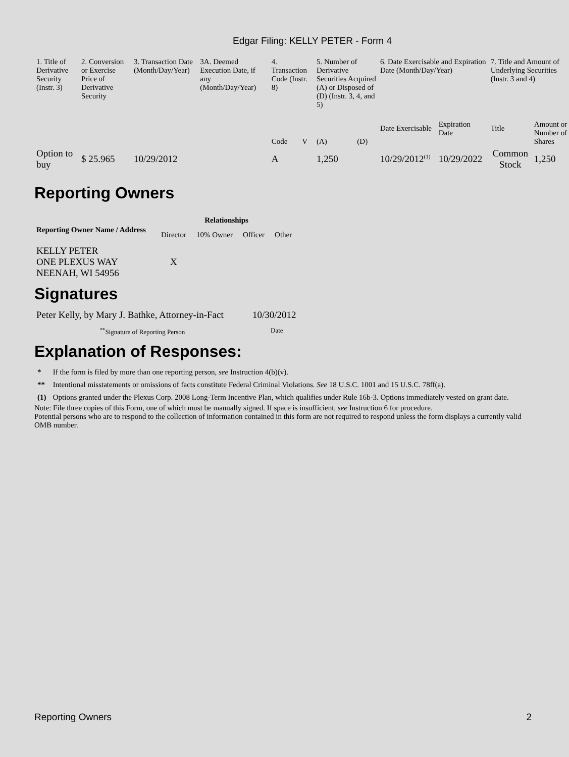Edgar Filing: KELLY PETER - Form 4
| 1. Title of Derivative Security (Instr. 3) | 2. Conversion or Exercise Price of Derivative Security | 3. Transaction Date (Month/Day/Year) | 3A. Deemed Execution Date, if any (Month/Day/Year) | 4. Transaction Code (Instr. 8) | | 5. Number of Derivative Securities Acquired (A) or Disposed of (D) (Instr. 3, 4, and 5) | | 6. Date Exercisable and Expiration Date (Month/Day/Year) | | 7. Title and Amount of Underlying Securities (Instr. 3 and 4) | |
| --- | --- | --- | --- | --- | --- | --- | --- | --- | --- | --- | --- |
| | | | | Code | V | (A) | (D) | Date Exercisable | Expiration Date | Title | Amount or Number of Shares |
| Option to buy | $ 25.965 | 10/29/2012 | | A | | 1,250 | | 10/29/2012<sup>(1)</sup> | 10/29/2022 | Common Stock | 1,250 |
Reporting Owners
| Reporting Owner Name / Address | Relationships | | | |
| --- | --- | --- | --- | --- |
| | Director | 10% Owner | Officer | Other |
| KELLY PETER ONE PLEXUS WAY NEENAH, WI 54956 | X | | | |
Signatures
| Peter Kelly, by Mary J. Bathke, Attorney-in-Fact | 10/30/2012 |
| <sup>**</sup> Signature of Reporting Person | Date |
Explanation of Responses:
| * | If the form is filed by more than one reporting person, see Instruction 4(b)(v). |
| ** | Intentional misstatements or omissions of facts constitute Federal Criminal Violations. See 18 U.S.C. 1001 and 15 U.S.C. 78ff(a). |
| (1) | Options granted under the Plexus Corp. 2008 Long-Term Incentive Plan, which qualifies under Rule 16b-3. Options immediately vested on grant date. |
Note: File three copies of this Form, one of which must be manually signed. If space is insufficient, see Instruction 6 for procedure.
Potential persons who are to respond to the collection of information contained in this form are not required to respond unless the form displays a currently valid OMB number.
Reporting Owners 2